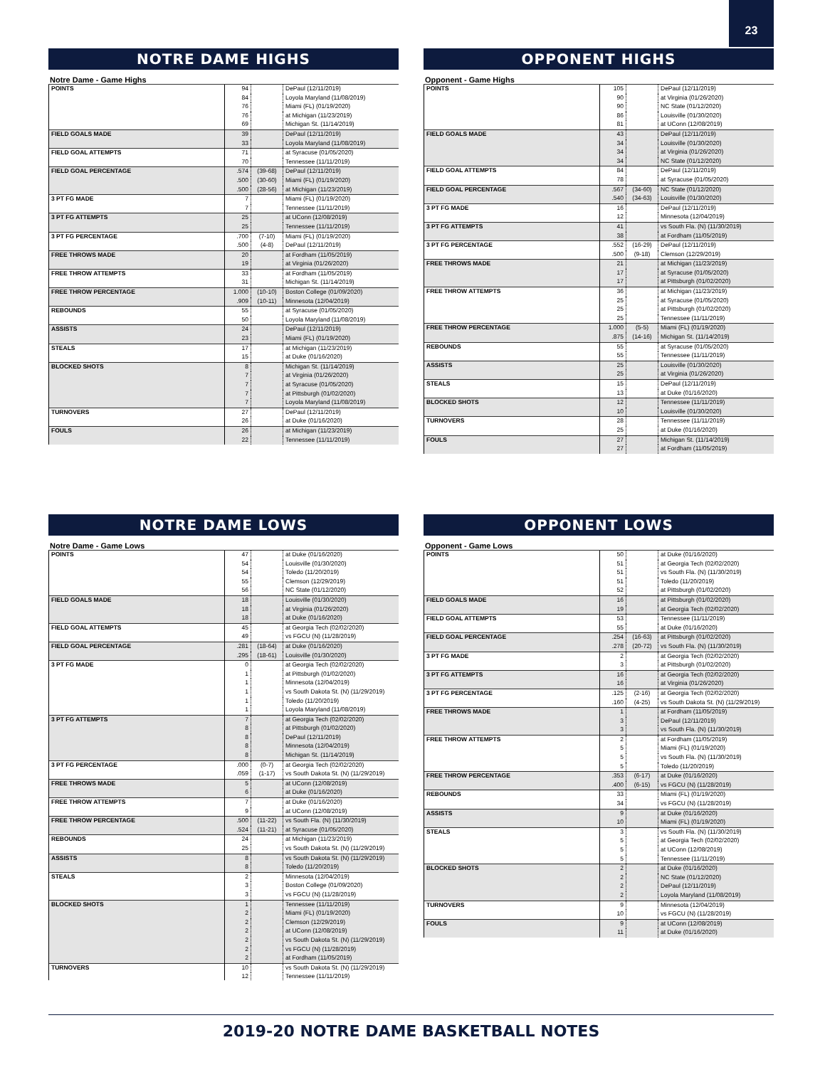23
NOTRE DAME HIGHS
Notre Dame - Game Highs
| POINTS | 94 | | DePaul (12/11/2019) |
| | 84 | | Loyola Maryland (11/08/2019) |
| | 76 | | Miami (FL) (01/19/2020) |
| | 76 | | at Michigan (11/23/2019) |
| | 69 | | Michigan St. (11/14/2019) |
| FIELD GOALS MADE | 39 | | DePaul (12/11/2019) |
| | 33 | | Loyola Maryland (11/08/2019) |
| FIELD GOAL ATTEMPTS | 71 | | at Syracuse (01/05/2020) |
| | 70 | | Tennessee (11/11/2019) |
| FIELD GOAL PERCENTAGE | .574 | (39-68) | DePaul (12/11/2019) |
| | .500 | (30-60) | Miami (FL) (01/19/2020) |
| | .500 | (28-56) | at Michigan (11/23/2019) |
| 3 PT FG MADE | 7 | | Miami (FL) (01/19/2020) |
| | 7 | | Tennessee (11/11/2019) |
| 3 PT FG ATTEMPTS | 25 | | at UConn (12/08/2019) |
| | 25 | | Tennessee (11/11/2019) |
| 3 PT FG PERCENTAGE | .700 | (7-10) | Miami (FL) (01/19/2020) |
| | .500 | (4-8) | DePaul (12/11/2019) |
| FREE THROWS MADE | 20 | | at Fordham (11/05/2019) |
| | 19 | | at Virginia (01/26/2020) |
| FREE THROW ATTEMPTS | 33 | | at Fordham (11/05/2019) |
| | 31 | | Michigan St. (11/14/2019) |
| FREE THROW PERCENTAGE | 1.000 | (10-10) | Boston College (01/09/2020) |
| | .909 | (10-11) | Minnesota (12/04/2019) |
| REBOUNDS | 55 | | at Syracuse (01/05/2020) |
| | 50 | | Loyola Maryland (11/08/2019) |
| ASSISTS | 24 | | DePaul (12/11/2019) |
| | 23 | | Miami (FL) (01/19/2020) |
| STEALS | 17 | | at Michigan (11/23/2019) |
| | 15 | | at Duke (01/16/2020) |
| BLOCKED SHOTS | 8 | | Michigan St. (11/14/2019) |
| | 7 | | at Virginia (01/26/2020) |
| | 7 | | at Syracuse (01/05/2020) |
| | 7 | | at Pittsburgh (01/02/2020) |
| | 7 | | Loyola Maryland (11/08/2019) |
| TURNOVERS | 27 | | DePaul (12/11/2019) |
| | 26 | | at Duke (01/16/2020) |
| FOULS | 26 | | at Michigan (11/23/2019) |
| | 22 | | Tennessee (11/11/2019) |
OPPONENT HIGHS
Opponent - Game Highs
| POINTS | 105 | | DePaul (12/11/2019) |
| | 90 | | at Virginia (01/26/2020) |
| | 90 | | NC State (01/12/2020) |
| | 86 | | Louisville (01/30/2020) |
| | 81 | | at UConn (12/08/2019) |
| FIELD GOALS MADE | 43 | | DePaul (12/11/2019) |
| | 34 | | Louisville (01/30/2020) |
| | 34 | | at Virginia (01/26/2020) |
| | 34 | | NC State (01/12/2020) |
| FIELD GOAL ATTEMPTS | 84 | | DePaul (12/11/2019) |
| | 78 | | at Syracuse (01/05/2020) |
| FIELD GOAL PERCENTAGE | .567 | (34-60) | NC State (01/12/2020) |
| | .540 | (34-63) | Louisville (01/30/2020) |
| 3 PT FG MADE | 16 | | DePaul (12/11/2019) |
| | 12 | | Minnesota (12/04/2019) |
| 3 PT FG ATTEMPTS | 41 | | vs South Fla. (N) (11/30/2019) |
| | 38 | | at Fordham (11/05/2019) |
| 3 PT FG PERCENTAGE | .552 | (16-29) | DePaul (12/11/2019) |
| | .500 | (9-18) | Clemson (12/29/2019) |
| FREE THROWS MADE | 21 | | at Michigan (11/23/2019) |
| | 17 | | at Syracuse (01/05/2020) |
| | 17 | | at Pittsburgh (01/02/2020) |
| FREE THROW ATTEMPTS | 36 | | at Michigan (11/23/2019) |
| | 25 | | at Syracuse (01/05/2020) |
| | 25 | | at Pittsburgh (01/02/2020) |
| | 25 | | Tennessee (11/11/2019) |
| FREE THROW PERCENTAGE | 1.000 | (5-5) | Miami (FL) (01/19/2020) |
| | .875 | (14-16) | Michigan St. (11/14/2019) |
| REBOUNDS | 55 | | at Syracuse (01/05/2020) |
| | 55 | | Tennessee (11/11/2019) |
| ASSISTS | 25 | | Louisville (01/30/2020) |
| | 25 | | at Virginia (01/26/2020) |
| STEALS | 15 | | DePaul (12/11/2019) |
| | 13 | | at Duke (01/16/2020) |
| BLOCKED SHOTS | 12 | | Tennessee (11/11/2019) |
| | 10 | | Louisville (01/30/2020) |
| TURNOVERS | 28 | | Tennessee (11/11/2019) |
| | 25 | | at Duke (01/16/2020) |
| FOULS | 27 | | Michigan St. (11/14/2019) |
| | 27 | | at Fordham (11/05/2019) |
NOTRE DAME LOWS
Notre Dame - Game Lows
| POINTS | 47 | | at Duke (01/16/2020) |
| | 54 | | Louisville (01/30/2020) |
| | 54 | | Toledo (11/20/2019) |
| | 55 | | Clemson (12/29/2019) |
| | 56 | | NC State (01/12/2020) |
| FIELD GOALS MADE | 18 | | Louisville (01/30/2020) |
| | 18 | | at Virginia (01/26/2020) |
| | 18 | | at Duke (01/16/2020) |
| FIELD GOAL ATTEMPTS | 45 | | at Georgia Tech (02/02/2020) |
| | 49 | | vs FGCU (N) (11/28/2019) |
| FIELD GOAL PERCENTAGE | .281 | (18-64) | at Duke (01/16/2020) |
| | .295 | (18-61) | Louisville (01/30/2020) |
| 3 PT FG MADE | 0 | | at Georgia Tech (02/02/2020) |
| | 1 | | at Pittsburgh (01/02/2020) |
| | 1 | | Minnesota (12/04/2019) |
| | 1 | | vs South Dakota St. (N) (11/29/2019) |
| | 1 | | Toledo (11/20/2019) |
| | 1 | | Loyola Maryland (11/08/2019) |
| 3 PT FG ATTEMPTS | 7 | | at Georgia Tech (02/02/2020) |
| | 8 | | at Pittsburgh (01/02/2020) |
| | 8 | | DePaul (12/11/2019) |
| | 8 | | Minnesota (12/04/2019) |
| | 8 | | Michigan St. (11/14/2019) |
| 3 PT FG PERCENTAGE | .000 | (0-7) | at Georgia Tech (02/02/2020) |
| | .059 | (1-17) | vs South Dakota St. (N) (11/29/2019) |
| FREE THROWS MADE | 5 | | at UConn (12/08/2019) |
| | 6 | | at Duke (01/16/2020) |
| FREE THROW ATTEMPTS | 7 | | at Duke (01/16/2020) |
| | 9 | | at UConn (12/08/2019) |
| FREE THROW PERCENTAGE | .500 | (11-22) | vs South Fla. (N) (11/30/2019) |
| | .524 | (11-21) | at Syracuse (01/05/2020) |
| REBOUNDS | 24 | | at Michigan (11/23/2019) |
| | 25 | | vs South Dakota St. (N) (11/29/2019) |
| ASSISTS | 8 | | vs South Dakota St. (N) (11/29/2019) |
| | 8 | | Toledo (11/20/2019) |
| STEALS | 2 | | Minnesota (12/04/2019) |
| | 3 | | Boston College (01/09/2020) |
| | 3 | | vs FGCU (N) (11/28/2019) |
| BLOCKED SHOTS | 1 | | Tennessee (11/11/2019) |
| | 2 | | Miami (FL) (01/19/2020) |
| | 2 | | Clemson (12/29/2019) |
| | 2 | | at UConn (12/08/2019) |
| | 2 | | vs South Dakota St. (N) (11/29/2019) |
| | 2 | | vs FGCU (N) (11/28/2019) |
| | 2 | | at Fordham (11/05/2019) |
| TURNOVERS | 10 | | vs South Dakota St. (N) (11/29/2019) |
| | 12 | | Tennessee (11/11/2019) |
OPPONENT LOWS
Opponent - Game Lows
| POINTS | 50 | | at Duke (01/16/2020) |
| | 51 | | at Georgia Tech (02/02/2020) |
| | 51 | | vs South Fla. (N) (11/30/2019) |
| | 51 | | Toledo (11/20/2019) |
| | 52 | | at Pittsburgh (01/02/2020) |
| FIELD GOALS MADE | 16 | | at Pittsburgh (01/02/2020) |
| | 19 | | at Georgia Tech (02/02/2020) |
| FIELD GOAL ATTEMPTS | 53 | | Tennessee (11/11/2019) |
| | 55 | | at Duke (01/16/2020) |
| FIELD GOAL PERCENTAGE | .254 | (16-63) | at Pittsburgh (01/02/2020) |
| | .278 | (20-72) | vs South Fla. (N) (11/30/2019) |
| 3 PT FG MADE | 2 | | at Georgia Tech (02/02/2020) |
| | 3 | | at Pittsburgh (01/02/2020) |
| 3 PT FG ATTEMPTS | 16 | | at Georgia Tech (02/02/2020) |
| | 16 | | at Virginia (01/26/2020) |
| 3 PT FG PERCENTAGE | .125 | (2-16) | at Georgia Tech (02/02/2020) |
| | .160 | (4-25) | vs South Dakota St. (N) (11/29/2019) |
| FREE THROWS MADE | 1 | | at Fordham (11/05/2019) |
| | 3 | | DePaul (12/11/2019) |
| | 3 | | vs South Fla. (N) (11/30/2019) |
| FREE THROW ATTEMPTS | 2 | | at Fordham (11/05/2019) |
| | 5 | | Miami (FL) (01/19/2020) |
| | 5 | | vs South Fla. (N) (11/30/2019) |
| | 5 | | Toledo (11/20/2019) |
| FREE THROW PERCENTAGE | .353 | (6-17) | at Duke (01/16/2020) |
| | .400 | (6-15) | vs FGCU (N) (11/28/2019) |
| REBOUNDS | 33 | | Miami (FL) (01/19/2020) |
| | 34 | | vs FGCU (N) (11/28/2019) |
| ASSISTS | 9 | | at Duke (01/16/2020) |
| | 10 | | Miami (FL) (01/19/2020) |
| STEALS | 3 | | vs South Fla. (N) (11/30/2019) |
| | 5 | | at Georgia Tech (02/02/2020) |
| | 5 | | at UConn (12/08/2019) |
| | 5 | | Tennessee (11/11/2019) |
| BLOCKED SHOTS | 2 | | at Duke (01/16/2020) |
| | 2 | | NC State (01/12/2020) |
| | 2 | | DePaul (12/11/2019) |
| | 2 | | Loyola Maryland (11/08/2019) |
| TURNOVERS | 9 | | Minnesota (12/04/2019) |
| | 10 | | vs FGCU (N) (11/28/2019) |
| FOULS | 9 | | at UConn (12/08/2019) |
| | 11 | | at Duke (01/16/2020) |
2019-20 NOTRE DAME BASKETBALL NOTES